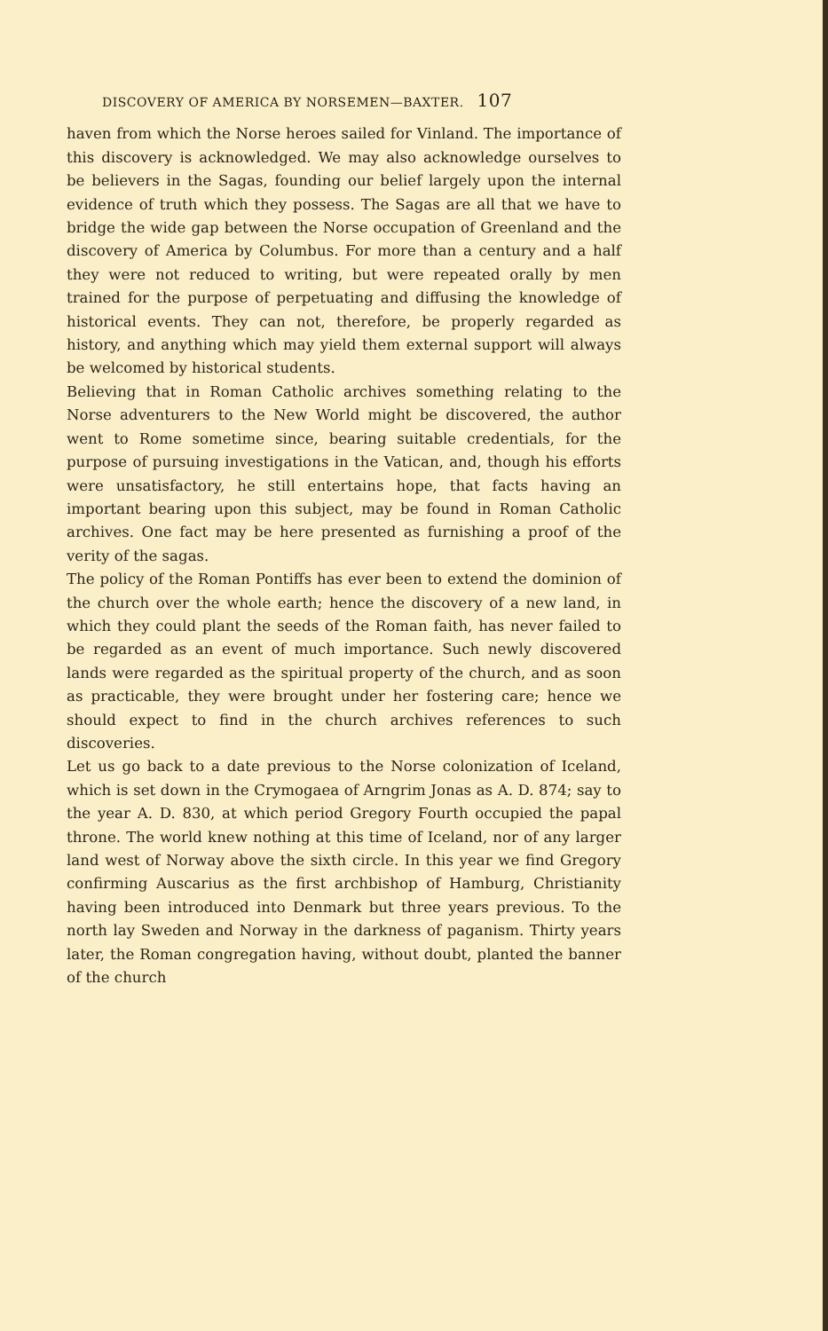DISCOVERY OF AMERICA BY NORSEMEN—BAXTER. 107
haven from which the Norse heroes sailed for Vinland. The importance of this discovery is acknowledged. We may also acknowledge ourselves to be believers in the Sagas, founding our belief largely upon the internal evidence of truth which they possess. The Sagas are all that we have to bridge the wide gap between the Norse occupation of Greenland and the discovery of America by Columbus. For more than a century and a half they were not reduced to writing, but were repeated orally by men trained for the purpose of perpetuating and diffusing the knowledge of historical events. They can not, therefore, be properly regarded as history, and anything which may yield them external support will always be welcomed by historical students.
Believing that in Roman Catholic archives something relating to the Norse adventurers to the New World might be discovered, the author went to Rome sometime since, bearing suitable credentials, for the purpose of pursuing investigations in the Vatican, and, though his efforts were unsatisfactory, he still entertains hope, that facts having an important bearing upon this subject, may be found in Roman Catholic archives. One fact may be here presented as furnishing a proof of the verity of the sagas.
The policy of the Roman Pontiffs has ever been to extend the dominion of the church over the whole earth; hence the discovery of a new land, in which they could plant the seeds of the Roman faith, has never failed to be regarded as an event of much importance. Such newly discovered lands were regarded as the spiritual property of the church, and as soon as practicable, they were brought under her fostering care; hence we should expect to find in the church archives references to such discoveries.
Let us go back to a date previous to the Norse colonization of Iceland, which is set down in the Crymogaea of Arngrim Jonas as A. D. 874; say to the year A. D. 830, at which period Gregory Fourth occupied the papal throne. The world knew nothing at this time of Iceland, nor of any larger land west of Norway above the sixth circle. In this year we find Gregory confirming Auscarius as the first archbishop of Hamburg, Christianity having been introduced into Denmark but three years previous. To the north lay Sweden and Norway in the darkness of paganism. Thirty years later, the Roman congregation having, without doubt, planted the banner of the church